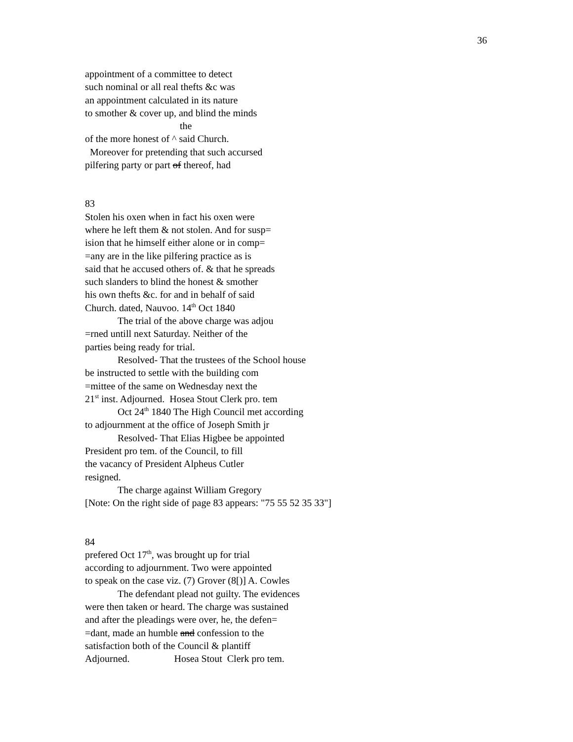36
appointment of a committee to detect
such nominal or all real thefts &c was
an appointment calculated in its nature
to smother & cover up, and blind the minds
the
of the more honest of ^ said Church.
Moreover for pretending that such accursed
pilfering party or part of thereof, had
83
Stolen his oxen when in fact his oxen were
where he left them & not stolen. And for susp=
ision that he himself either alone or in comp=
=any are in the like pilfering practice as is
said that he accused others of. & that he spreads
such slanders to blind the honest & smother
his own thefts &c. for and in behalf of said
Church. dated, Nauvoo. 14<sup>th</sup> Oct 1840
The trial of the above charge was adjou
=rned untill next Saturday. Neither of the
parties being ready for trial.
Resolved- That the trustees of the School house
be instructed to settle with the building com
=mittee of the same on Wednesday next the
21<sup>st</sup> inst. Adjourned. Hosea Stout Clerk pro. tem
Oct 24<sup>th</sup> 1840 The High Council met according
to adjournment at the office of Joseph Smith jr
Resolved- That Elias Higbee be appointed
President pro tem. of the Council, to fill
the vacancy of President Alpheus Cutler
resigned.
The charge against William Gregory
[Note: On the right side of page 83 appears: "75 55 52 35 33"]
84
prefered Oct 17<sup>th</sup>, was brought up for trial
according to adjournment. Two were appointed
to speak on the case viz. (7) Grover (8[)] A. Cowles
The defendant plead not guilty. The evidences
were then taken or heard. The charge was sustained
and after the pleadings were over, he, the defen=
=dant, made an humble and confession to the
satisfaction both of the Council & plantiff
Adjourned. Hosea Stout Clerk pro tem.